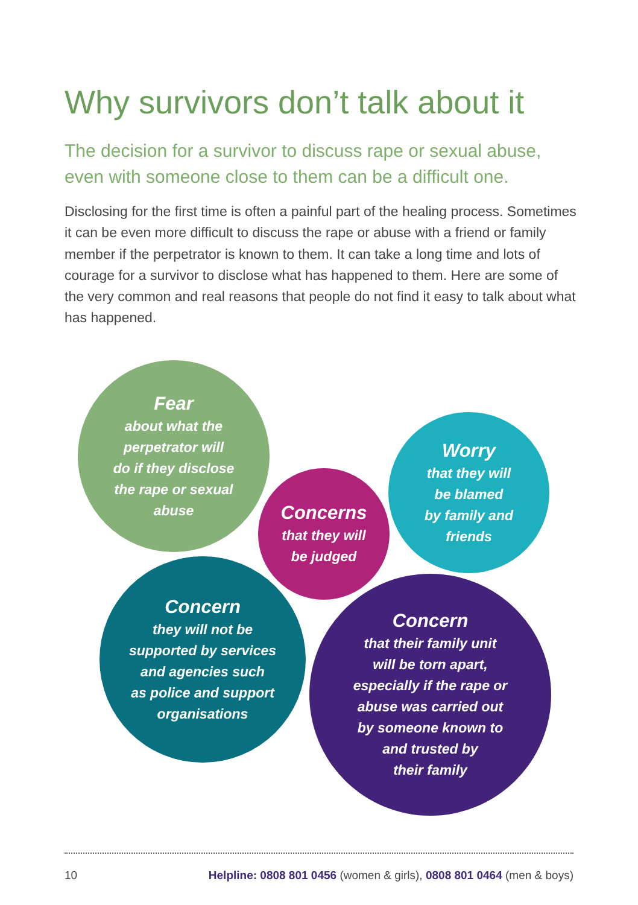Why survivors don’t talk about it
The decision for a survivor to discuss rape or sexual abuse, even with someone close to them can be a difficult one.
Disclosing for the first time is often a painful part of the healing process. Sometimes it can be even more difficult to discuss the rape or abuse with a friend or family member if the perpetrator is known to them. It can take a long time and lots of courage for a survivor to disclose what has happened to them. Here are some of the very common and real reasons that people do not find it easy to talk about what has happened.
Fear
about what the
perpetrator will
do if they disclose
the rape or sexual
abuse
Worry
that they will
be blamed
by family and
friends
Concerns
that they will
be judged
Concern
they will not be
supported by services
and agencies such
as police and support
organisations
Concern
that their family unit
will be torn apart,
especially if the rape or
abuse was carried out
by someone known to
and trusted by
their family
10 Helpline: 0808 801 0456 (women & girls), 0808 801 0464 (men & boys)